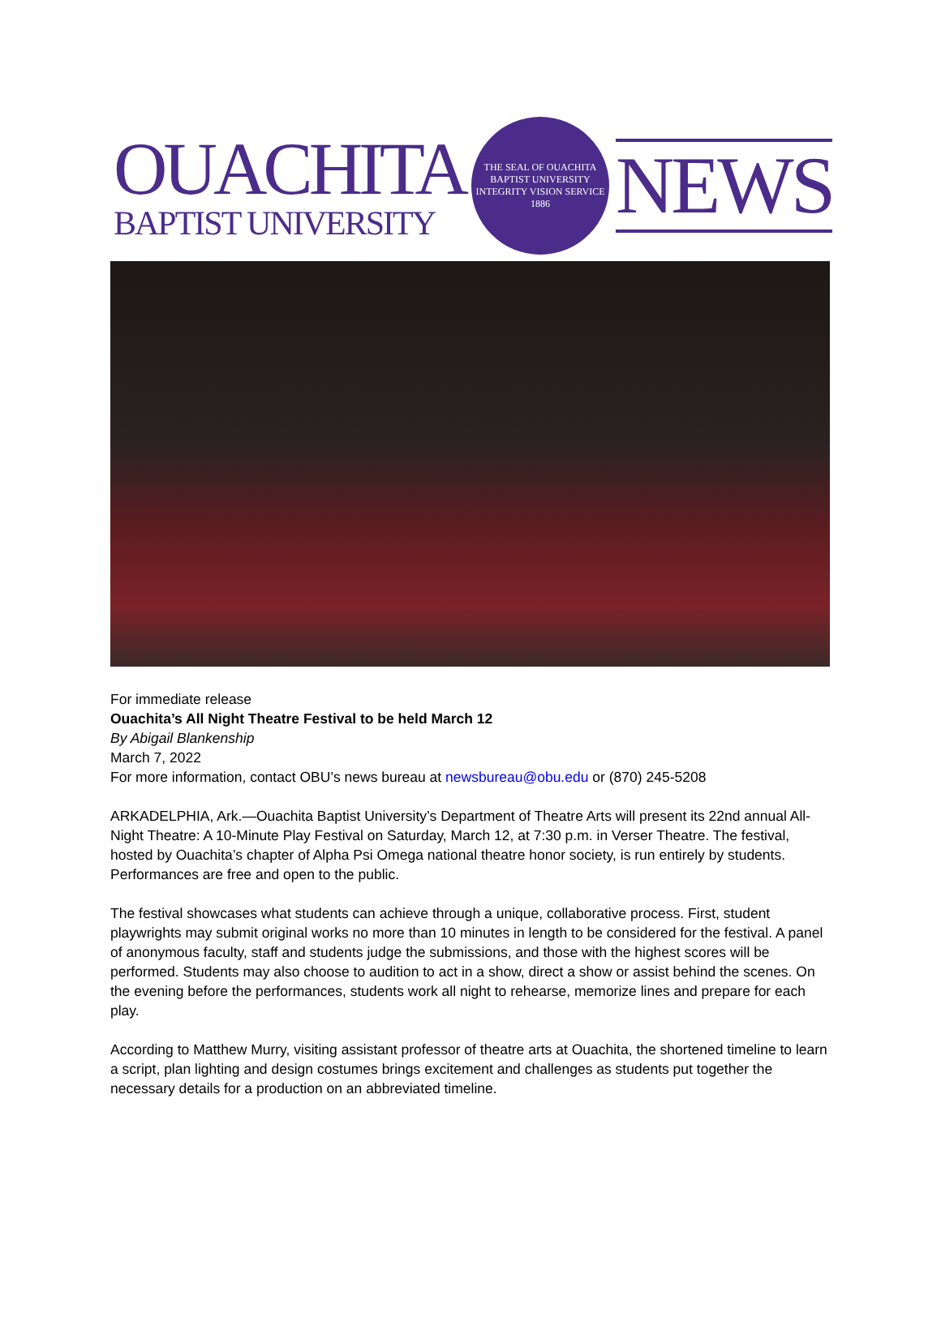OUACHITA
BAPTIST UNIVERSITY
THE SEAL OF OUACHITA BAPTIST UNIVERSITY
INTEGRITY VISION SERVICE
1886
NEWS
For immediate release
Ouachita’s All Night Theatre Festival to be held March 12
By Abigail Blankenship
March 7, 2022
For more information, contact OBU’s news bureau at newsbureau@obu.edu or (870) 245-5208
ARKADELPHIA, Ark.—Ouachita Baptist University’s Department of Theatre Arts will present its 22nd annual All-Night Theatre: A 10-Minute Play Festival on Saturday, March 12, at 7:30 p.m. in Verser Theatre. The festival, hosted by Ouachita’s chapter of Alpha Psi Omega national theatre honor society, is run entirely by students. Performances are free and open to the public.
The festival showcases what students can achieve through a unique, collaborative process. First, student playwrights may submit original works no more than 10 minutes in length to be considered for the festival. A panel of anonymous faculty, staff and students judge the submissions, and those with the highest scores will be performed. Students may also choose to audition to act in a show, direct a show or assist behind the scenes. On the evening before the performances, students work all night to rehearse, memorize lines and prepare for each play.
According to Matthew Murry, visiting assistant professor of theatre arts at Ouachita, the shortened timeline to learn a script, plan lighting and design costumes brings excitement and challenges as students put together the necessary details for a production on an abbreviated timeline.